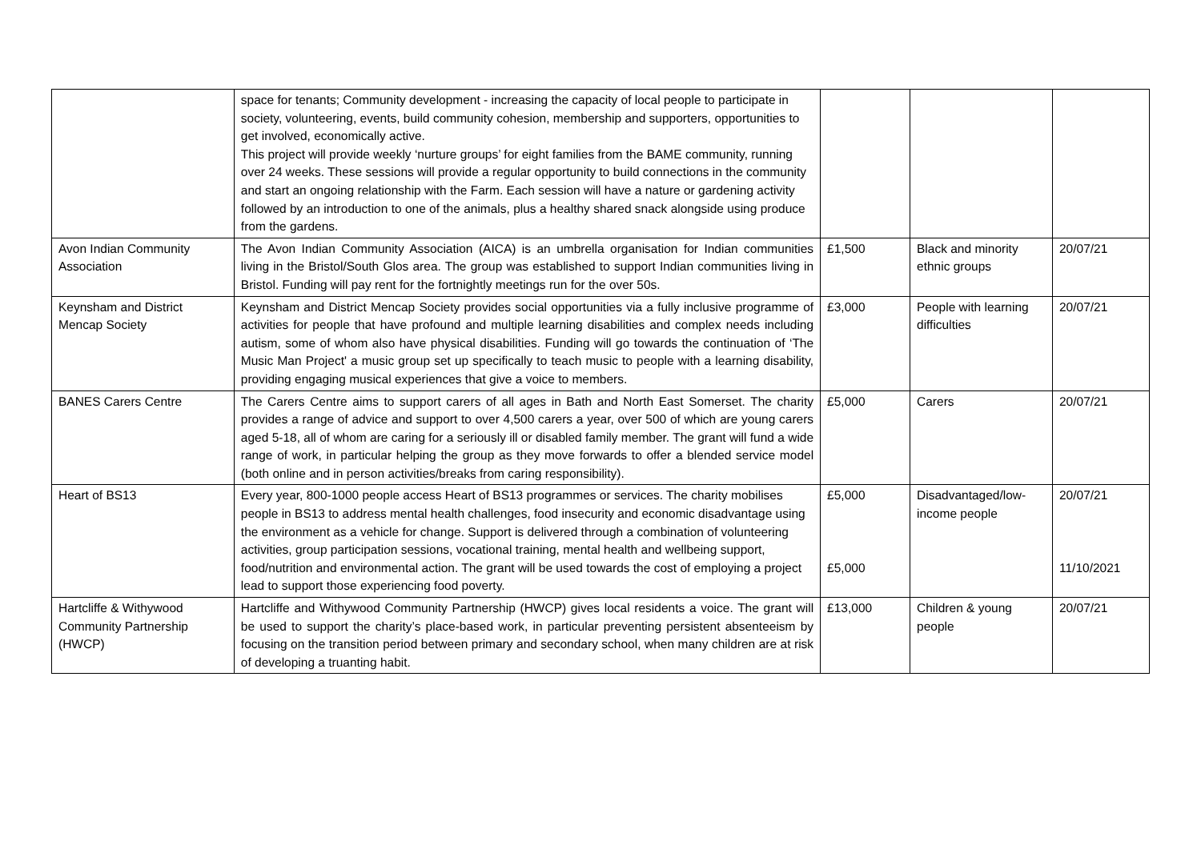| | space for tenants; Community development - increasing the capacity of local people to participate in society, volunteering, events, build community cohesion, membership and supporters, opportunities to get involved, economically active. This project will provide weekly ‘nurture groups’ for eight families from the BAME community, running over 24 weeks. These sessions will provide a regular opportunity to build connections in the community and start an ongoing relationship with the Farm. Each session will have a nature or gardening activity followed by an introduction to one of the animals, plus a healthy shared snack alongside using produce from the gardens. | | | |
| Avon Indian Community Association | The Avon Indian Community Association (AICA) is an umbrella organisation for Indian communities living in the Bristol/South Glos area. The group was established to support Indian communities living in Bristol. Funding will pay rent for the fortnightly meetings run for the over 50s. | £1,500 | Black and minority ethnic groups | 20/07/21 |
| Keynsham and District Mencap Society | Keynsham and District Mencap Society provides social opportunities via a fully inclusive programme of activities for people that have profound and multiple learning disabilities and complex needs including autism, some of whom also have physical disabilities. Funding will go towards the continuation of ‘The Music Man Project' a music group set up specifically to teach music to people with a learning disability, providing engaging musical experiences that give a voice to members. | £3,000 | People with learning difficulties | 20/07/21 |
| BANES Carers Centre | The Carers Centre aims to support carers of all ages in Bath and North East Somerset. The charity provides a range of advice and support to over 4,500 carers a year, over 500 of which are young carers aged 5-18, all of whom are caring for a seriously ill or disabled family member. The grant will fund a wide range of work, in particular helping the group as they move forwards to offer a blended service model (both online and in person activities/breaks from caring responsibility). | £5,000 | Carers | 20/07/21 |
| Heart of BS13 | Every year, 800-1000 people access Heart of BS13 programmes or services. The charity mobilises people in BS13 to address mental health challenges, food insecurity and economic disadvantage using the environment as a vehicle for change. Support is delivered through a combination of volunteering activities, group participation sessions, vocational training, mental health and wellbeing support, food/nutrition and environmental action. The grant will be used towards the cost of employing a project lead to support those experiencing food poverty. | £5,000 £5,000 | Disadvantaged/low-income people | 20/07/21 11/10/2021 |
| Hartcliffe & Withywood Community Partnership (HWCP) | Hartcliffe and Withywood Community Partnership (HWCP) gives local residents a voice. The grant will be used to support the charity’s place-based work, in particular preventing persistent absenteeism by focusing on the transition period between primary and secondary school, when many children are at risk of developing a truanting habit. | £13,000 | Children & young people | 20/07/21 |